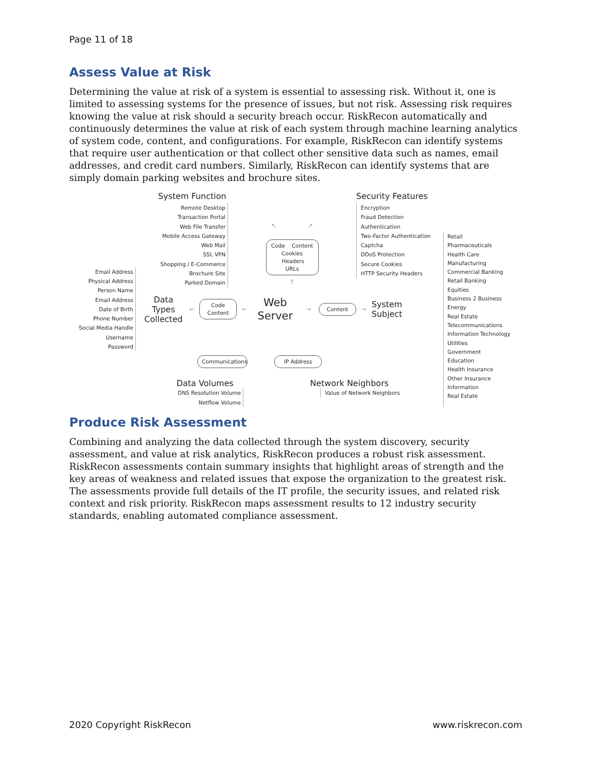Page 11 of 18
Assess Value at Risk
Determining the value at risk of a system is essential to assessing risk. Without it, one is limited to assessing systems for the presence of issues, but not risk. Assessing risk requires knowing the value at risk should a security breach occur. RiskRecon automatically and continuously determines the value at risk of each system through machine learning analytics of system code, content, and configurations. For example, RiskRecon can identify systems that require user authentication or that collect other sensitive data such as names, email addresses, and credit card numbers. Similarly, RiskRecon can identify systems that are simply domain parking websites and brochure sites.
System Function
Remote Desktop
Transaction Portal
Web File Transfer
Mobile Access Gateway
Web Mail
SSL VPN
Shopping / E-Commerce
Brochure Site
Parked Domain
↖ ↗
Code Content
Cookies Headers
URLs
↑
Security Features
Encryption
Fraud Detection
Authentication
Two-Factor Authentication
Captcha
DDoS Protection
Secure Cookies
HTTP Security Headers
Email Address
Physical Address
Person Name
Email Address
Date of Birth
Phone Number
Social Media Handle
Username
Password
Data Types Collected
←
Code
Content
←
Web
Server
→
Content
→
System Subject
Communications
Data Volumes
DNS Resolution Volume
Netflow Volume
IP Address
Network Neighbors
Value of Network Neighbors
Retail
Pharmaceuticals
Health Care
Manufacturing
Commercial Banking
Retail Banking
Equities
Business 2 Business
Energy
Real Estate
Telecommunications
Information Technology
Utilities
Government
Education
Health Insurance
Other Insurance
Information
Real Estate
Produce Risk Assessment
Combining and analyzing the data collected through the system discovery, security assessment, and value at risk analytics, RiskRecon produces a robust risk assessment. RiskRecon assessments contain summary insights that highlight areas of strength and the key areas of weakness and related issues that expose the organization to the greatest risk. The assessments provide full details of the IT profile, the security issues, and related risk context and risk priority. RiskRecon maps assessment results to 12 industry security standards, enabling automated compliance assessment.
2020 Copyright RiskRecon www.riskrecon.com